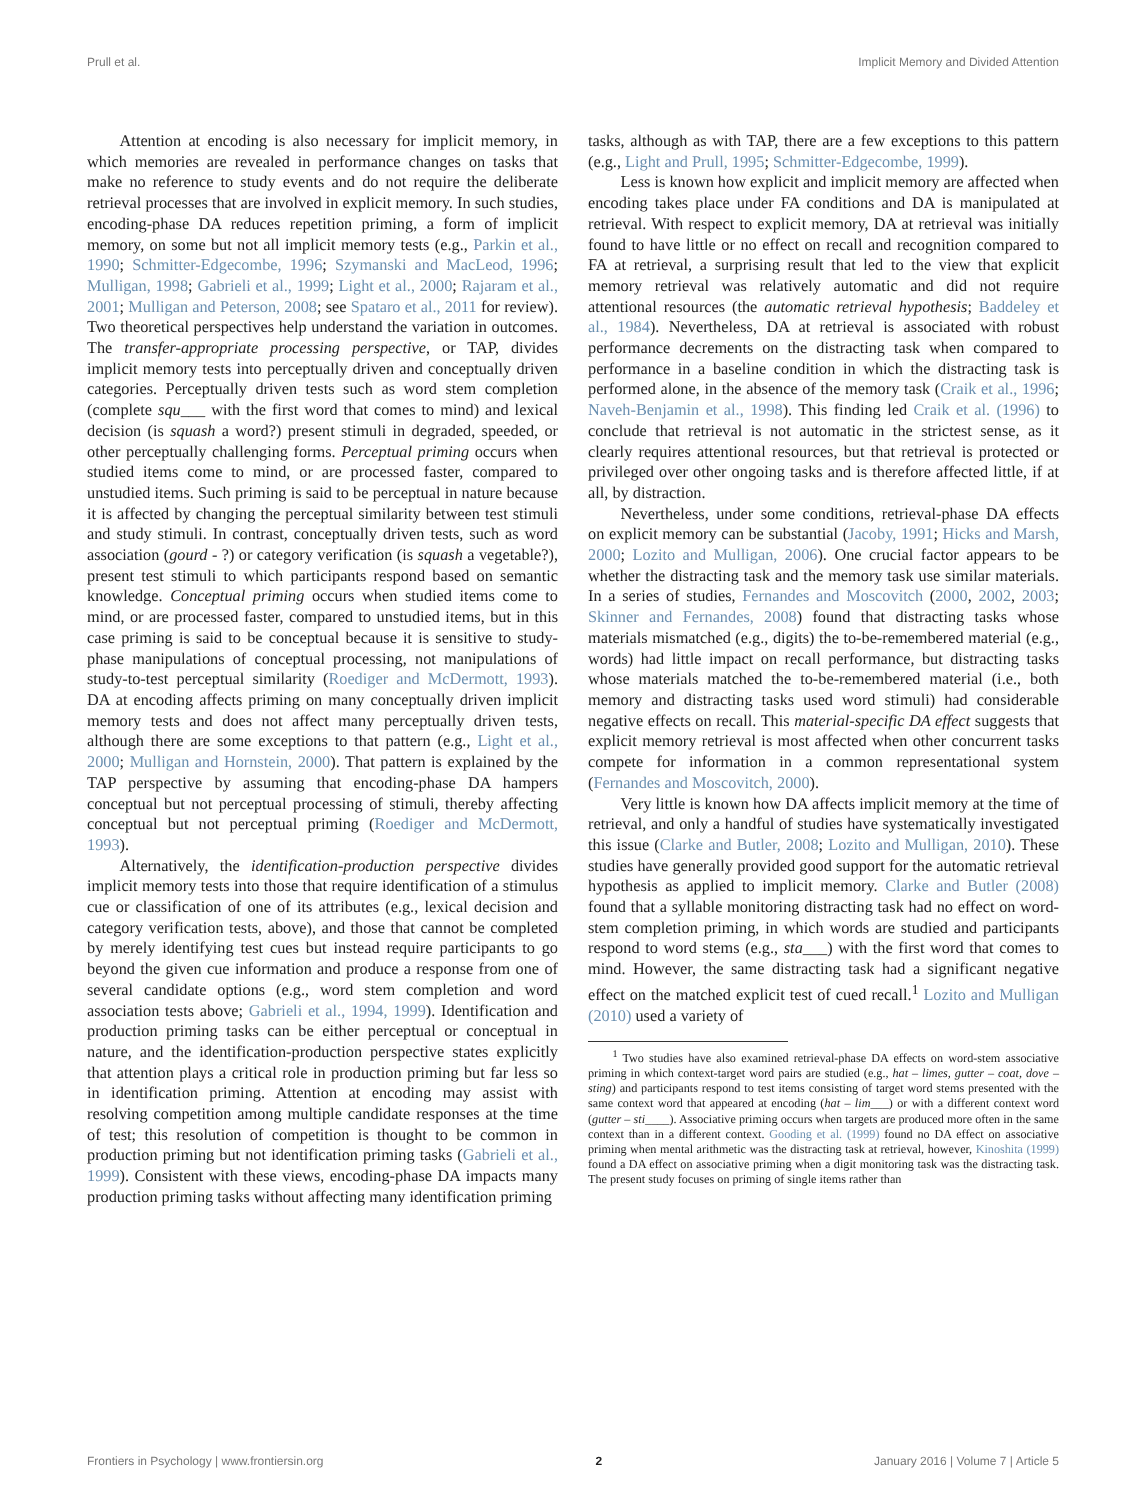Prull et al. Implicit Memory and Divided Attention
Attention at encoding is also necessary for implicit memory, in which memories are revealed in performance changes on tasks that make no reference to study events and do not require the deliberate retrieval processes that are involved in explicit memory. In such studies, encoding-phase DA reduces repetition priming, a form of implicit memory, on some but not all implicit memory tests (e.g., Parkin et al., 1990; Schmitter-Edgecombe, 1996; Szymanski and MacLeod, 1996; Mulligan, 1998; Gabrieli et al., 1999; Light et al., 2000; Rajaram et al., 2001; Mulligan and Peterson, 2008; see Spataro et al., 2011 for review). Two theoretical perspectives help understand the variation in outcomes. The transfer-appropriate processing perspective, or TAP, divides implicit memory tests into perceptually driven and conceptually driven categories. Perceptually driven tests such as word stem completion (complete squ___ with the first word that comes to mind) and lexical decision (is squash a word?) present stimuli in degraded, speeded, or other perceptually challenging forms. Perceptual priming occurs when studied items come to mind, or are processed faster, compared to unstudied items. Such priming is said to be perceptual in nature because it is affected by changing the perceptual similarity between test stimuli and study stimuli. In contrast, conceptually driven tests, such as word association (gourd - ?) or category verification (is squash a vegetable?), present test stimuli to which participants respond based on semantic knowledge. Conceptual priming occurs when studied items come to mind, or are processed faster, compared to unstudied items, but in this case priming is said to be conceptual because it is sensitive to study-phase manipulations of conceptual processing, not manipulations of study-to-test perceptual similarity (Roediger and McDermott, 1993). DA at encoding affects priming on many conceptually driven implicit memory tests and does not affect many perceptually driven tests, although there are some exceptions to that pattern (e.g., Light et al., 2000; Mulligan and Hornstein, 2000). That pattern is explained by the TAP perspective by assuming that encoding-phase DA hampers conceptual but not perceptual processing of stimuli, thereby affecting conceptual but not perceptual priming (Roediger and McDermott, 1993).
Alternatively, the identification-production perspective divides implicit memory tests into those that require identification of a stimulus cue or classification of one of its attributes (e.g., lexical decision and category verification tests, above), and those that cannot be completed by merely identifying test cues but instead require participants to go beyond the given cue information and produce a response from one of several candidate options (e.g., word stem completion and word association tests above; Gabrieli et al., 1994, 1999). Identification and production priming tasks can be either perceptual or conceptual in nature, and the identification-production perspective states explicitly that attention plays a critical role in production priming but far less so in identification priming. Attention at encoding may assist with resolving competition among multiple candidate responses at the time of test; this resolution of competition is thought to be common in production priming but not identification priming tasks (Gabrieli et al., 1999). Consistent with these views, encoding-phase DA impacts many production priming tasks without affecting many identification priming
tasks, although as with TAP, there are a few exceptions to this pattern (e.g., Light and Prull, 1995; Schmitter-Edgecombe, 1999).
Less is known how explicit and implicit memory are affected when encoding takes place under FA conditions and DA is manipulated at retrieval. With respect to explicit memory, DA at retrieval was initially found to have little or no effect on recall and recognition compared to FA at retrieval, a surprising result that led to the view that explicit memory retrieval was relatively automatic and did not require attentional resources (the automatic retrieval hypothesis; Baddeley et al., 1984). Nevertheless, DA at retrieval is associated with robust performance decrements on the distracting task when compared to performance in a baseline condition in which the distracting task is performed alone, in the absence of the memory task (Craik et al., 1996; Naveh-Benjamin et al., 1998). This finding led Craik et al. (1996) to conclude that retrieval is not automatic in the strictest sense, as it clearly requires attentional resources, but that retrieval is protected or privileged over other ongoing tasks and is therefore affected little, if at all, by distraction.
Nevertheless, under some conditions, retrieval-phase DA effects on explicit memory can be substantial (Jacoby, 1991; Hicks and Marsh, 2000; Lozito and Mulligan, 2006). One crucial factor appears to be whether the distracting task and the memory task use similar materials. In a series of studies, Fernandes and Moscovitch (2000, 2002, 2003; Skinner and Fernandes, 2008) found that distracting tasks whose materials mismatched (e.g., digits) the to-be-remembered material (e.g., words) had little impact on recall performance, but distracting tasks whose materials matched the to-be-remembered material (i.e., both memory and distracting tasks used word stimuli) had considerable negative effects on recall. This material-specific DA effect suggests that explicit memory retrieval is most affected when other concurrent tasks compete for information in a common representational system (Fernandes and Moscovitch, 2000).
Very little is known how DA affects implicit memory at the time of retrieval, and only a handful of studies have systematically investigated this issue (Clarke and Butler, 2008; Lozito and Mulligan, 2010). These studies have generally provided good support for the automatic retrieval hypothesis as applied to implicit memory. Clarke and Butler (2008) found that a syllable monitoring distracting task had no effect on word-stem completion priming, in which words are studied and participants respond to word stems (e.g., sta___) with the first word that comes to mind. However, the same distracting task had a significant negative effect on the matched explicit test of cued recall.<sup>1</sup> Lozito and Mulligan (2010) used a variety of
<sup>1</sup> Two studies have also examined retrieval-phase DA effects on word-stem associative priming in which context-target word pairs are studied (e.g., hat – limes, gutter – coat, dove – sting) and participants respond to test items consisting of target word stems presented with the same context word that appeared at encoding (hat – lim___) or with a different context word (gutter – sti____). Associative priming occurs when targets are produced more often in the same context than in a different context. Gooding et al. (1999) found no DA effect on associative priming when mental arithmetic was the distracting task at retrieval, however, Kinoshita (1999) found a DA effect on associative priming when a digit monitoring task was the distracting task. The present study focuses on priming of single items rather than
Frontiers in Psychology | www.frontiersin.org 2 January 2016 | Volume 7 | Article 5